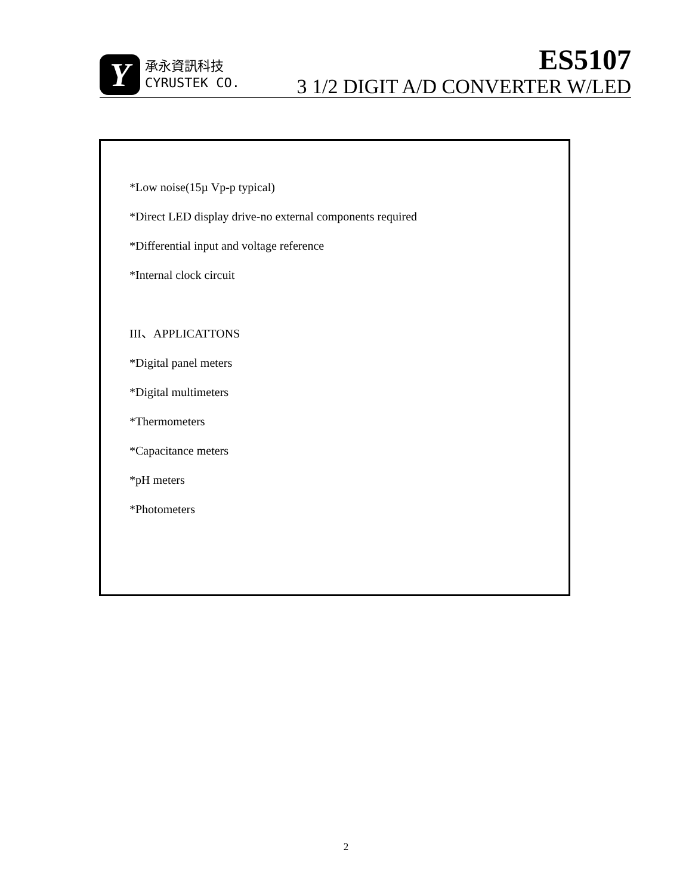Y
承永資訊科技
CYRUSTEK CO.
ES5107
3 1/2 DIGIT A/D CONVERTER W/LED
*Low noise(15µ Vp-p typical)
*Direct LED display drive-no external components required
*Differential input and voltage reference
*Internal clock circuit
III、APPLICATTONS
*Digital panel meters
*Digital multimeters
*Thermometers
*Capacitance meters
*pH meters
*Photometers
2